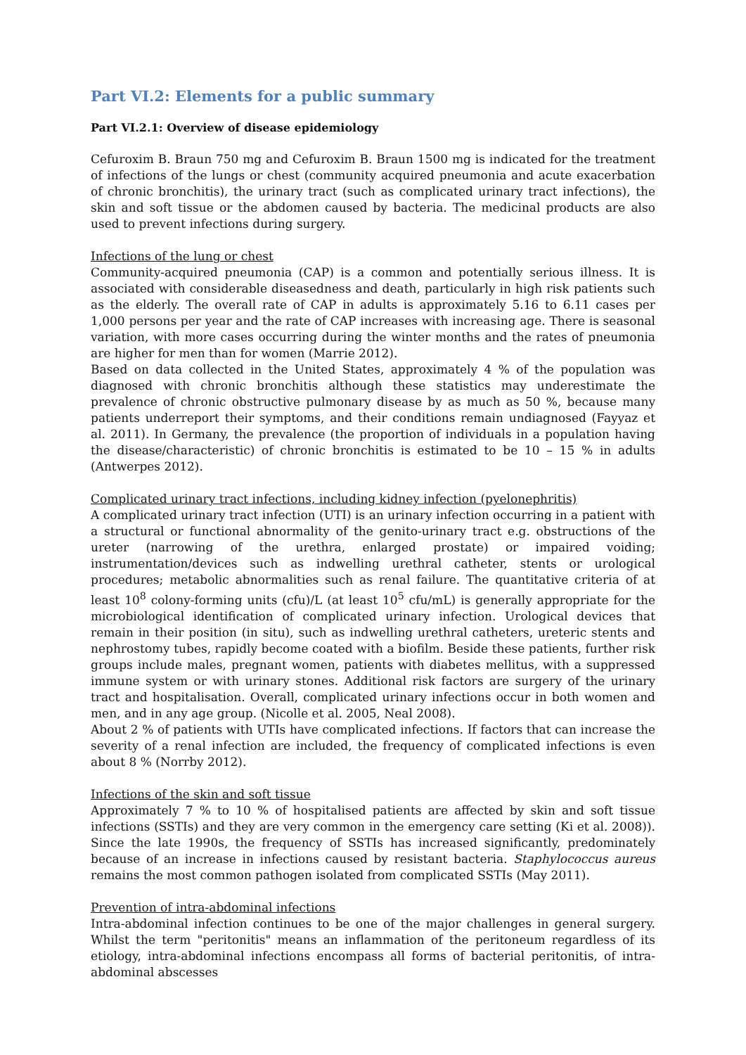Part VI.2: Elements for a public summary
Part VI.2.1: Overview of disease epidemiology
Cefuroxim B. Braun 750 mg and Cefuroxim B. Braun 1500 mg is indicated for the treatment of infections of the lungs or chest (community acquired pneumonia and acute exacerbation of chronic bronchitis), the urinary tract (such as complicated urinary tract infections), the skin and soft tissue or the abdomen caused by bacteria. The medicinal products are also used to prevent infections during surgery.
Infections of the lung or chest
Community-acquired pneumonia (CAP) is a common and potentially serious illness. It is associated with considerable diseasedness and death, particularly in high risk patients such as the elderly. The overall rate of CAP in adults is approximately 5.16 to 6.11 cases per 1,000 persons per year and the rate of CAP increases with increasing age. There is seasonal variation, with more cases occurring during the winter months and the rates of pneumonia are higher for men than for women (Marrie 2012).
Based on data collected in the United States, approximately 4 % of the population was diagnosed with chronic bronchitis although these statistics may underestimate the prevalence of chronic obstructive pulmonary disease by as much as 50 %, because many patients underreport their symptoms, and their conditions remain undiagnosed (Fayyaz et al. 2011). In Germany, the prevalence (the proportion of individuals in a population having the disease/characteristic) of chronic bronchitis is estimated to be 10 – 15 % in adults (Antwerpes 2012).
Complicated urinary tract infections, including kidney infection (pyelonephritis)
A complicated urinary tract infection (UTI) is an urinary infection occurring in a patient with a structural or functional abnormality of the genito-urinary tract e.g. obstructions of the ureter (narrowing of the urethra, enlarged prostate) or impaired voiding; instrumentation/devices such as indwelling urethral catheter, stents or urological procedures; metabolic abnormalities such as renal failure. The quantitative criteria of at least 10<sup>8</sup> colony-forming units (cfu)/L (at least 10<sup>5</sup> cfu/mL) is generally appropriate for the microbiological identification of complicated urinary infection. Urological devices that remain in their position (in situ), such as indwelling urethral catheters, ureteric stents and nephrostomy tubes, rapidly become coated with a biofilm. Beside these patients, further risk groups include males, pregnant women, patients with diabetes mellitus, with a suppressed immune system or with urinary stones. Additional risk factors are surgery of the urinary tract and hospitalisation. Overall, complicated urinary infections occur in both women and men, and in any age group. (Nicolle et al. 2005, Neal 2008).
About 2 % of patients with UTIs have complicated infections. If factors that can increase the severity of a renal infection are included, the frequency of complicated infections is even about 8 % (Norrby 2012).
Infections of the skin and soft tissue
Approximately 7 % to 10 % of hospitalised patients are affected by skin and soft tissue infections (SSTIs) and they are very common in the emergency care setting (Ki et al. 2008)). Since the late 1990s, the frequency of SSTIs has increased significantly, predominately because of an increase in infections caused by resistant bacteria. Staphylococcus aureus remains the most common pathogen isolated from complicated SSTIs (May 2011).
Prevention of intra-abdominal infections
Intra-abdominal infection continues to be one of the major challenges in general surgery. Whilst the term "peritonitis" means an inflammation of the peritoneum regardless of its etiology, intra-abdominal infections encompass all forms of bacterial peritonitis, of intra-abdominal abscesses